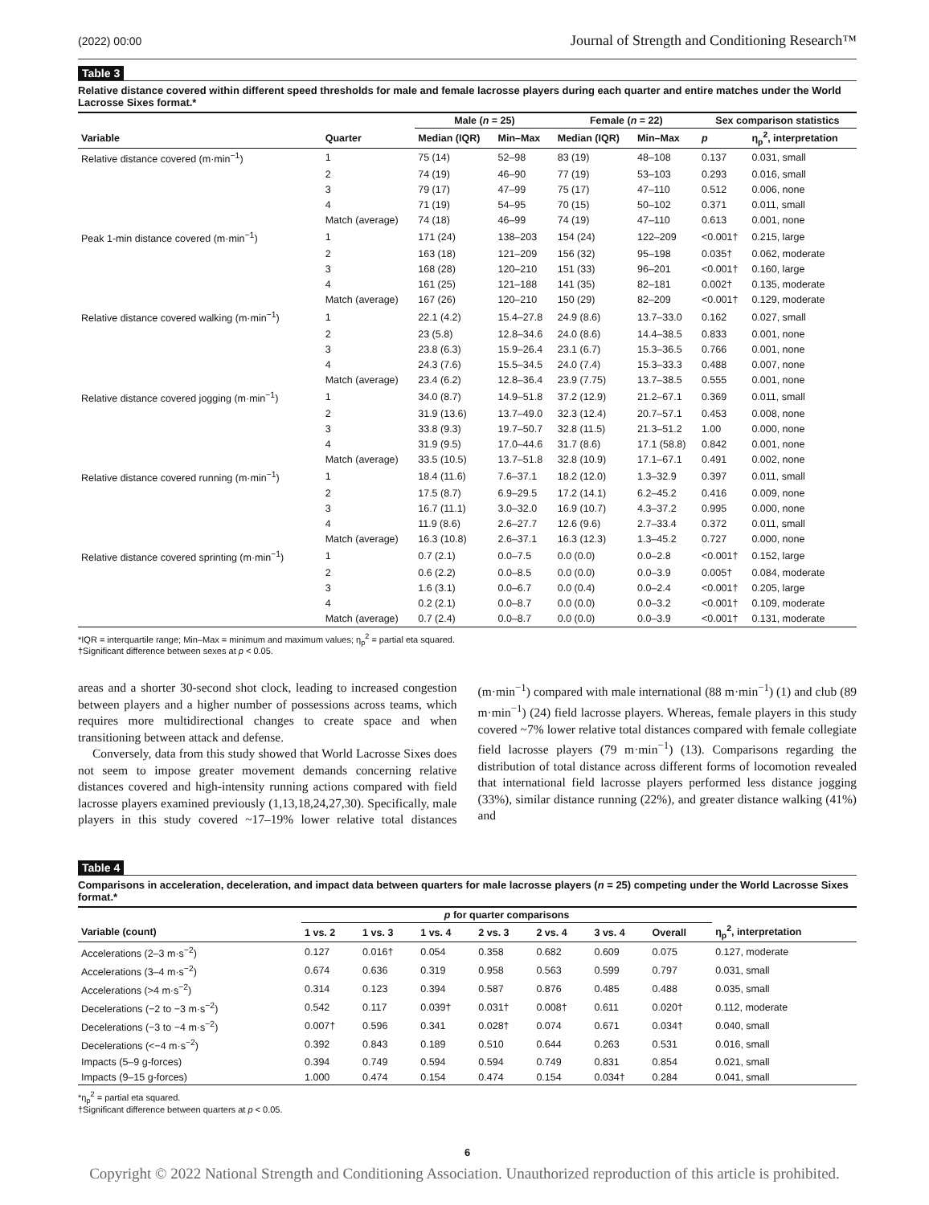(2022) 00:00 Journal of Strength and Conditioning Research™
Table 3
Relative distance covered within different speed thresholds for male and female lacrosse players during each quarter and entire matches under the World Lacrosse Sixes format.*
| | | Male ( n = 25) | | Female ( n = 22) | | Sex comparison statistics | |
| --- | --- | --- | --- | --- | --- | --- | --- |
| Variable | Quarter | Median (IQR) | Min–Max | Median (IQR) | Min–Max | p | η<sub>p</sub><sup>2</sup>, interpretation |
| Relative distance covered (m·min<sup>−1</sup>) | 1 | 75 (14) | 52–98 | 83 (19) | 48–108 | 0.137 | 0.031, small |
| | 2 | 74 (19) | 46–90 | 77 (19) | 53–103 | 0.293 | 0.016, small |
| | 3 | 79 (17) | 47–99 | 75 (17) | 47–110 | 0.512 | 0.006, none |
| | 4 | 71 (19) | 54–95 | 70 (15) | 50–102 | 0.371 | 0.011, small |
| | Match (average) | 74 (18) | 46–99 | 74 (19) | 47–110 | 0.613 | 0.001, none |
| Peak 1-min distance covered (m·min<sup>−1</sup>) | 1 | 171 (24) | 138–203 | 154 (24) | 122–209 | <0.001† | 0.215, large |
| | 2 | 163 (18) | 121–209 | 156 (32) | 95–198 | 0.035† | 0.062, moderate |
| | 3 | 168 (28) | 120–210 | 151 (33) | 96–201 | <0.001† | 0.160, large |
| | 4 | 161 (25) | 121–188 | 141 (35) | 82–181 | 0.002† | 0.135, moderate |
| | Match (average) | 167 (26) | 120–210 | 150 (29) | 82–209 | <0.001† | 0.129, moderate |
| Relative distance covered walking (m·min<sup>−1</sup>) | 1 | 22.1 (4.2) | 15.4–27.8 | 24.9 (8.6) | 13.7–33.0 | 0.162 | 0.027, small |
| | 2 | 23 (5.8) | 12.8–34.6 | 24.0 (8.6) | 14.4–38.5 | 0.833 | 0.001, none |
| | 3 | 23.8 (6.3) | 15.9–26.4 | 23.1 (6.7) | 15.3–36.5 | 0.766 | 0.001, none |
| | 4 | 24.3 (7.6) | 15.5–34.5 | 24.0 (7.4) | 15.3–33.3 | 0.488 | 0.007, none |
| | Match (average) | 23.4 (6.2) | 12.8–36.4 | 23.9 (7.75) | 13.7–38.5 | 0.555 | 0.001, none |
| Relative distance covered jogging (m·min<sup>−1</sup>) | 1 | 34.0 (8.7) | 14.9–51.8 | 37.2 (12.9) | 21.2–67.1 | 0.369 | 0.011, small |
| | 2 | 31.9 (13.6) | 13.7–49.0 | 32.3 (12.4) | 20.7–57.1 | 0.453 | 0.008, none |
| | 3 | 33.8 (9.3) | 19.7–50.7 | 32.8 (11.5) | 21.3–51.2 | 1.00 | 0.000, none |
| | 4 | 31.9 (9.5) | 17.0–44.6 | 31.7 (8.6) | 17.1 (58.8) | 0.842 | 0.001, none |
| | Match (average) | 33.5 (10.5) | 13.7–51.8 | 32.8 (10.9) | 17.1–67.1 | 0.491 | 0.002, none |
| Relative distance covered running (m·min<sup>−1</sup>) | 1 | 18.4 (11.6) | 7.6–37.1 | 18.2 (12.0) | 1.3–32.9 | 0.397 | 0.011, small |
| | 2 | 17.5 (8.7) | 6.9–29.5 | 17.2 (14.1) | 6.2–45.2 | 0.416 | 0.009, none |
| | 3 | 16.7 (11.1) | 3.0–32.0 | 16.9 (10.7) | 4.3–37.2 | 0.995 | 0.000, none |
| | 4 | 11.9 (8.6) | 2.6–27.7 | 12.6 (9.6) | 2.7–33.4 | 0.372 | 0.011, small |
| | Match (average) | 16.3 (10.8) | 2.6–37.1 | 16.3 (12.3) | 1.3–45.2 | 0.727 | 0.000, none |
| Relative distance covered sprinting (m·min<sup>−1</sup>) | 1 | 0.7 (2.1) | 0.0–7.5 | 0.0 (0.0) | 0.0–2.8 | <0.001† | 0.152, large |
| | 2 | 0.6 (2.2) | 0.0–8.5 | 0.0 (0.0) | 0.0–3.9 | 0.005† | 0.084, moderate |
| | 3 | 1.6 (3.1) | 0.0–6.7 | 0.0 (0.4) | 0.0–2.4 | <0.001† | 0.205, large |
| | 4 | 0.2 (2.1) | 0.0–8.7 | 0.0 (0.0) | 0.0–3.2 | <0.001† | 0.109, moderate |
| | Match (average) | 0.7 (2.4) | 0.0–8.7 | 0.0 (0.0) | 0.0–3.9 | <0.001† | 0.131, moderate |
*IQR = interquartile range; Min–Max = minimum and maximum values; η<sub>p</sub><sup>2</sup> = partial eta squared.
†Significant difference between sexes at p < 0.05.
areas and a shorter 30-second shot clock, leading to increased congestion between players and a higher number of possessions across teams, which requires more multidirectional changes to create space and when transitioning between attack and defense.
Conversely, data from this study showed that World Lacrosse Sixes does not seem to impose greater movement demands concerning relative distances covered and high-intensity running actions compared with field lacrosse players examined previously (1,13,18,24,27,30). Specifically, male players in this study covered ~17–19% lower relative total distances (m·min<sup>−1</sup>) compared with male international (88 m·min<sup>−1</sup>) (1) and club (89 m·min<sup>−1</sup>) (24) field lacrosse players. Whereas, female players in this study covered ~7% lower relative total distances compared with female collegiate field lacrosse players (79 m·min<sup>−1</sup>) (13). Comparisons regarding the distribution of total distance across different forms of locomotion revealed that international field lacrosse players performed less distance jogging (33%), similar distance running (22%), and greater distance walking (41%) and
Table 4
Comparisons in acceleration, deceleration, and impact data between quarters for male lacrosse players (n = 25) competing under the World Lacrosse Sixes format.*
| | p for quarter comparisons | | | | | | | |
| --- | --- | --- | --- | --- | --- | --- | --- | --- |
| Variable (count) | 1 vs. 2 | 1 vs. 3 | 1 vs. 4 | 2 vs. 3 | 2 vs. 4 | 3 vs. 4 | Overall | η<sub>p</sub><sup>2</sup>, interpretation |
| Accelerations (2–3 m·s<sup>−2</sup>) | 0.127 | 0.016† | 0.054 | 0.358 | 0.682 | 0.609 | 0.075 | 0.127, moderate |
| Accelerations (3–4 m·s<sup>−2</sup>) | 0.674 | 0.636 | 0.319 | 0.958 | 0.563 | 0.599 | 0.797 | 0.031, small |
| Accelerations (>4 m·s<sup>−2</sup>) | 0.314 | 0.123 | 0.394 | 0.587 | 0.876 | 0.485 | 0.488 | 0.035, small |
| Decelerations (−2 to −3 m·s<sup>−2</sup>) | 0.542 | 0.117 | 0.039† | 0.031† | 0.008† | 0.611 | 0.020† | 0.112, moderate |
| Decelerations (−3 to −4 m·s<sup>−2</sup>) | 0.007† | 0.596 | 0.341 | 0.028† | 0.074 | 0.671 | 0.034† | 0.040, small |
| Decelerations (<−4 m·s<sup>−2</sup>) | 0.392 | 0.843 | 0.189 | 0.510 | 0.644 | 0.263 | 0.531 | 0.016, small |
| Impacts (5–9 g-forces) | 0.394 | 0.749 | 0.594 | 0.594 | 0.749 | 0.831 | 0.854 | 0.021, small |
| Impacts (9–15 g-forces) | 1.000 | 0.474 | 0.154 | 0.474 | 0.154 | 0.034† | 0.284 | 0.041, small |
*η<sub>p</sub><sup>2</sup> = partial eta squared.
†Significant difference between quarters at p < 0.05.
6
Copyright © 2022 National Strength and Conditioning Association. Unauthorized reproduction of this article is prohibited.